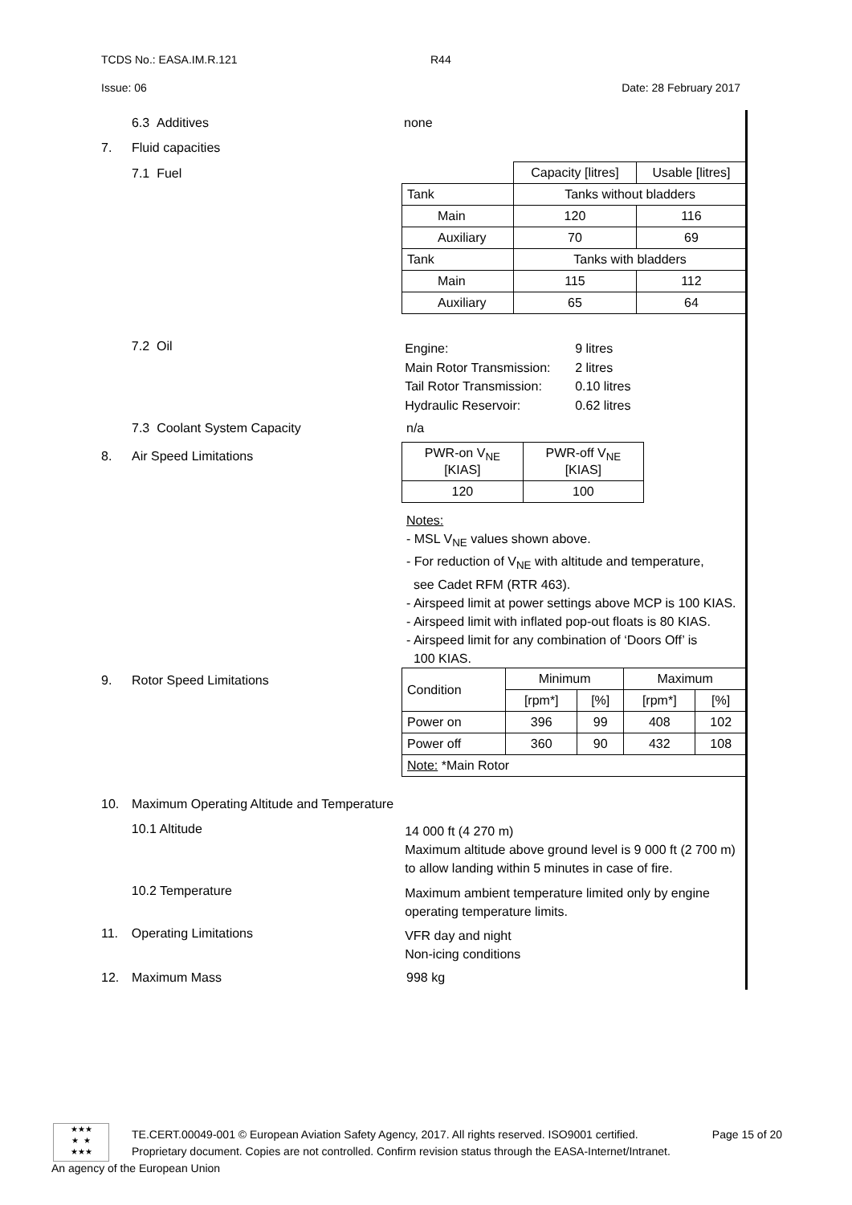TCDS No.: EASA.IM.R.121 R44
Issue: 06 Date: 28 February 2017
6.3 Additives none
7. Fluid capacities
7.1 Fuel
| | Capacity [litres] | Usable [litres] |
| Tank | Tanks without bladders | |
| Main | 120 | 116 |
| Auxiliary | 70 | 69 |
| Tank | Tanks with bladders | |
| Main | 115 | 112 |
| Auxiliary | 65 | 64 |
7.2 Oil
Engine: 9 litres Main Rotor Transmission: 2 litres Tail Rotor Transmission: 0.10 litres Hydraulic Reservoir: 0.62 litres
7.3 Coolant System Capacity n/a
8. Air Speed Limitations
| PWR-on V<sub>NE</sub> [KIAS] | PWR-off V<sub>NE</sub> [KIAS] |
| --- | --- |
| 120 | 100 |
Notes:
- MSL V<sub>NE</sub> values shown above.
- For reduction of V<sub>NE</sub> with altitude and temperature,
see Cadet RFM (RTR 463).
- Airspeed limit at power settings above MCP is 100 KIAS.
- Airspeed limit with inflated pop-out floats is 80 KIAS.
- Airspeed limit for any combination of ‘Doors Off’ is
100 KIAS.
9. Rotor Speed Limitations
| Condition | Minimum | | Maximum | |
| | [rpm*] | [%] | [rpm*] | [%] |
| Power on | 396 | 99 | 408 | 102 |
| Power off | 360 | 90 | 432 | 108 |
| Note: *Main Rotor | | | | |
10. Maximum Operating Altitude and Temperature
10.1 Altitude
14 000 ft (4 270 m)
Maximum altitude above ground level is 9 000 ft (2 700 m)
to allow landing within 5 minutes in case of fire.
10.2 Temperature
Maximum ambient temperature limited only by engine
operating temperature limits.
11. Operating Limitations
VFR day and night
Non-icing conditions
12. Maximum Mass 998 kg
★★★
★ ★
★★★
TE.CERT.00049-001 © European Aviation Safety Agency, 2017. All rights reserved. ISO9001 certified. Page 15 of 20
Proprietary document. Copies are not controlled. Confirm revision status through the EASA-Internet/Intranet.
An agency of the European Union